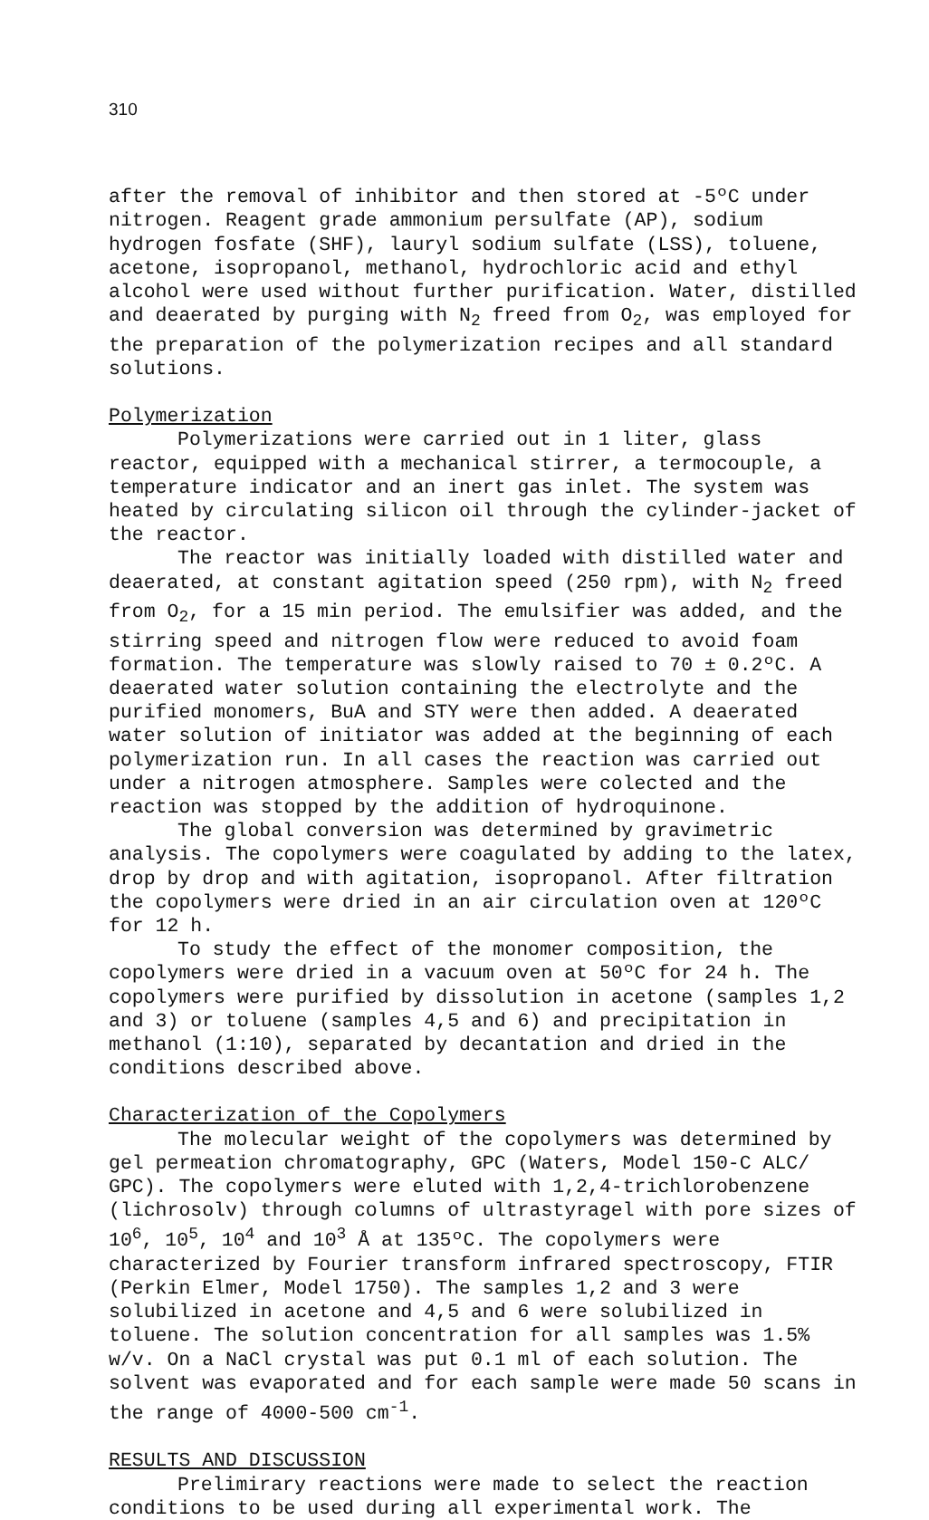310
after the removal of inhibitor and then stored at -5ºC under nitrogen. Reagent grade ammonium persulfate (AP), sodium hydrogen fosfate (SHF), lauryl sodium sulfate (LSS), toluene, acetone, isopropanol, methanol, hydrochloric acid and ethyl alcohol were used without further purification. Water, distilled and deaerated by purging with N<sub>2</sub> freed from O<sub>2</sub>, was employed for the preparation of the polymerization recipes and all standard solutions.
Polymerization
Polymerizations were carried out in 1 liter, glass reactor, equipped with a mechanical stirrer, a termocouple, a temperature indicator and an inert gas inlet. The system was heated by circulating silicon oil through the cylinder-jacket of the reactor.
The reactor was initially loaded with distilled water and deaerated, at constant agitation speed (250 rpm), with N<sub>2</sub> freed from O<sub>2</sub>, for a 15 min period. The emulsifier was added, and the stirring speed and nitrogen flow were reduced to avoid foam formation. The temperature was slowly raised to 70 ± 0.2ºC. A deaerated water solution containing the electrolyte and the purified monomers, BuA and STY were then added. A deaerated water solution of initiator was added at the beginning of each polymerization run. In all cases the reaction was carried out under a nitrogen atmosphere. Samples were colected and the reaction was stopped by the addition of hydroquinone.
The global conversion was determined by gravimetric analysis. The copolymers were coagulated by adding to the latex, drop by drop and with agitation, isopropanol. After filtration the copolymers were dried in an air circulation oven at 120ºC for 12 h.
To study the effect of the monomer composition, the copolymers were dried in a vacuum oven at 50ºC for 24 h. The copolymers were purified by dissolution in acetone (samples 1,2 and 3) or toluene (samples 4,5 and 6) and precipitation in methanol (1:10), separated by decantation and dried in the conditions described above.
Characterization of the Copolymers
The molecular weight of the copolymers was determined by gel permeation chromatography, GPC (Waters, Model 150-C ALC/ GPC). The copolymers were eluted with 1,2,4-trichlorobenzene (lichrosolv) through columns of ultrastyragel with pore sizes of 10<sup>6</sup>, 10<sup>5</sup>, 10<sup>4</sup> and 10<sup>3</sup> Å at 135ºC. The copolymers were characterized by Fourier transform infrared spectroscopy, FTIR (Perkin Elmer, Model 1750). The samples 1,2 and 3 were solubilized in acetone and 4,5 and 6 were solubilized in toluene. The solution concentration for all samples was 1.5% w/v. On a NaCl crystal was put 0.1 ml of each solution. The solvent was evaporated and for each sample were made 50 scans in the range of 4000-500 cm<sup>-1</sup>.
RESULTS AND DISCUSSION
Prelimirary reactions were made to select the reaction conditions to be used during all experimental work. The